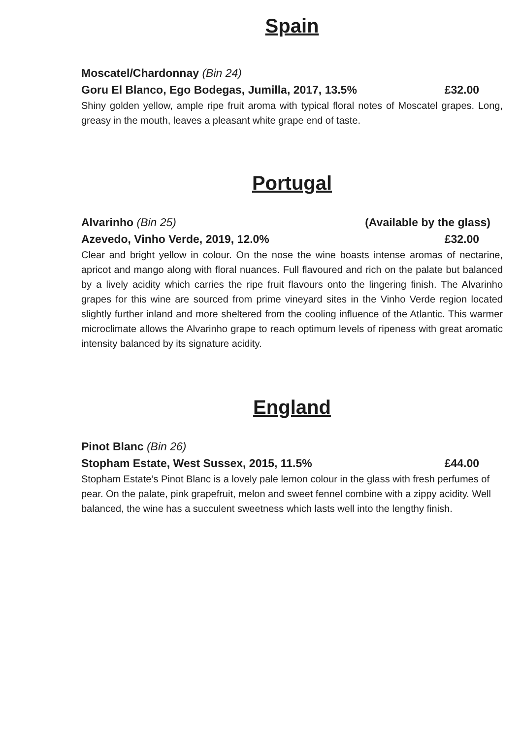Spain
Moscatel/Chardonnay (Bin 24)
Goru El Blanco, Ego Bodegas, Jumilla, 2017, 13.5% £32.00
Shiny golden yellow, ample ripe fruit aroma with typical floral notes of Moscatel grapes. Long, greasy in the mouth, leaves a pleasant white grape end of taste.
Portugal
Alvarinho (Bin 25) (Available by the glass)
Azevedo, Vinho Verde, 2019, 12.0% £32.00
Clear and bright yellow in colour. On the nose the wine boasts intense aromas of nectarine, apricot and mango along with floral nuances. Full flavoured and rich on the palate but balanced by a lively acidity which carries the ripe fruit flavours onto the lingering finish. The Alvarinho grapes for this wine are sourced from prime vineyard sites in the Vinho Verde region located slightly further inland and more sheltered from the cooling influence of the Atlantic. This warmer microclimate allows the Alvarinho grape to reach optimum levels of ripeness with great aromatic intensity balanced by its signature acidity.
England
Pinot Blanc (Bin 26)
Stopham Estate, West Sussex, 2015, 11.5% £44.00
Stopham Estate’s Pinot Blanc is a lovely pale lemon colour in the glass with fresh perfumes of pear. On the palate, pink grapefruit, melon and sweet fennel combine with a zippy acidity. Well balanced, the wine has a succulent sweetness which lasts well into the lengthy finish.